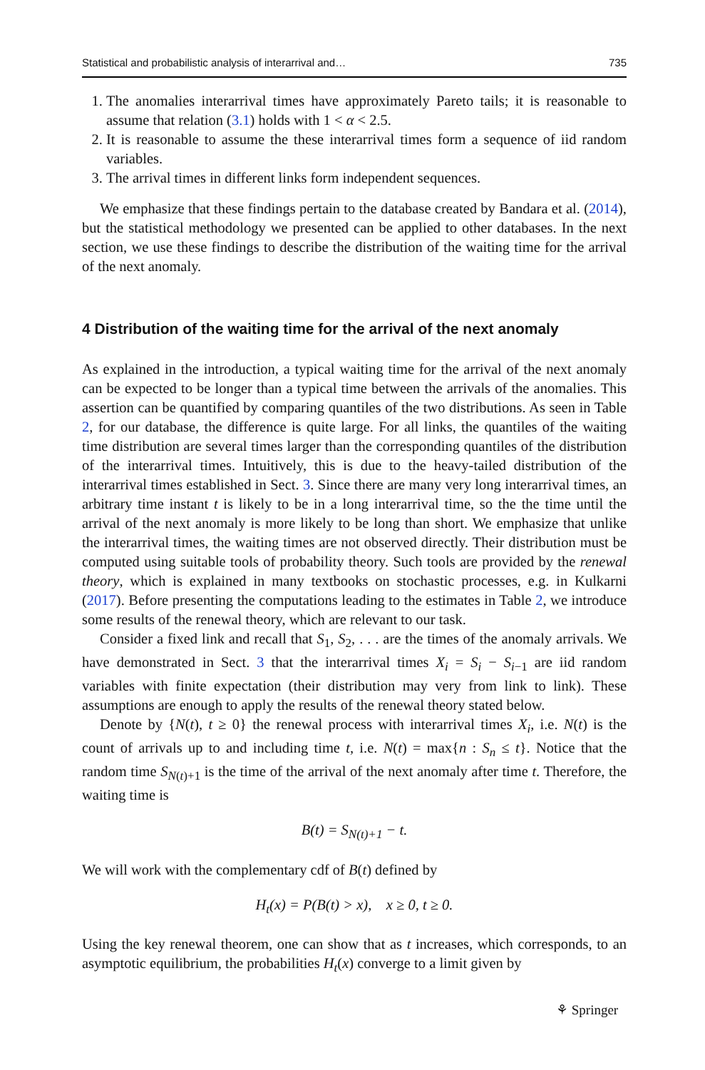Statistical and probabilistic analysis of interarrival and… 735
1. The anomalies interarrival times have approximately Pareto tails; it is reasonable to assume that relation (3.1) holds with 1 < α < 2.5.
2. It is reasonable to assume the these interarrival times form a sequence of iid random variables.
3. The arrival times in different links form independent sequences.
We emphasize that these findings pertain to the database created by Bandara et al. (2014), but the statistical methodology we presented can be applied to other databases. In the next section, we use these findings to describe the distribution of the waiting time for the arrival of the next anomaly.
4 Distribution of the waiting time for the arrival of the next anomaly
As explained in the introduction, a typical waiting time for the arrival of the next anomaly can be expected to be longer than a typical time between the arrivals of the anomalies. This assertion can be quantified by comparing quantiles of the two distributions. As seen in Table 2, for our database, the difference is quite large. For all links, the quantiles of the waiting time distribution are several times larger than the corresponding quantiles of the distribution of the interarrival times. Intuitively, this is due to the heavy-tailed distribution of the interarrival times established in Sect. 3. Since there are many very long interarrival times, an arbitrary time instant t is likely to be in a long interarrival time, so the the time until the arrival of the next anomaly is more likely to be long than short. We emphasize that unlike the interarrival times, the waiting times are not observed directly. Their distribution must be computed using suitable tools of probability theory. Such tools are provided by the renewal theory, which is explained in many textbooks on stochastic processes, e.g. in Kulkarni (2017). Before presenting the computations leading to the estimates in Table 2, we introduce some results of the renewal theory, which are relevant to our task.
Consider a fixed link and recall that S<sub>1</sub>, S<sub>2</sub>, . . . are the times of the anomaly arrivals. We have demonstrated in Sect. 3 that the interarrival times X<sub>i</sub> = S<sub>i</sub> − S<sub>i−1</sub> are iid random variables with finite expectation (their distribution may very from link to link). These assumptions are enough to apply the results of the renewal theory stated below.
Denote by {N(t), t ≥ 0} the renewal process with interarrival times X<sub>i</sub>, i.e. N(t) is the count of arrivals up to and including time t, i.e. N(t) = max{n : S<sub>n</sub> ≤ t}. Notice that the random time S<sub>N(t)+1</sub> is the time of the arrival of the next anomaly after time t. Therefore, the waiting time is
B(t) = S<sub>N(t)+1</sub> − t.
We will work with the complementary cdf of B(t) defined by
H<sub>t</sub>(x) = P(B(t) > x), x ≥ 0, t ≥ 0.
Using the key renewal theorem, one can show that as t increases, which corresponds, to an asymptotic equilibrium, the probabilities H<sub>t</sub>(x) converge to a limit given by
⚘ Springer